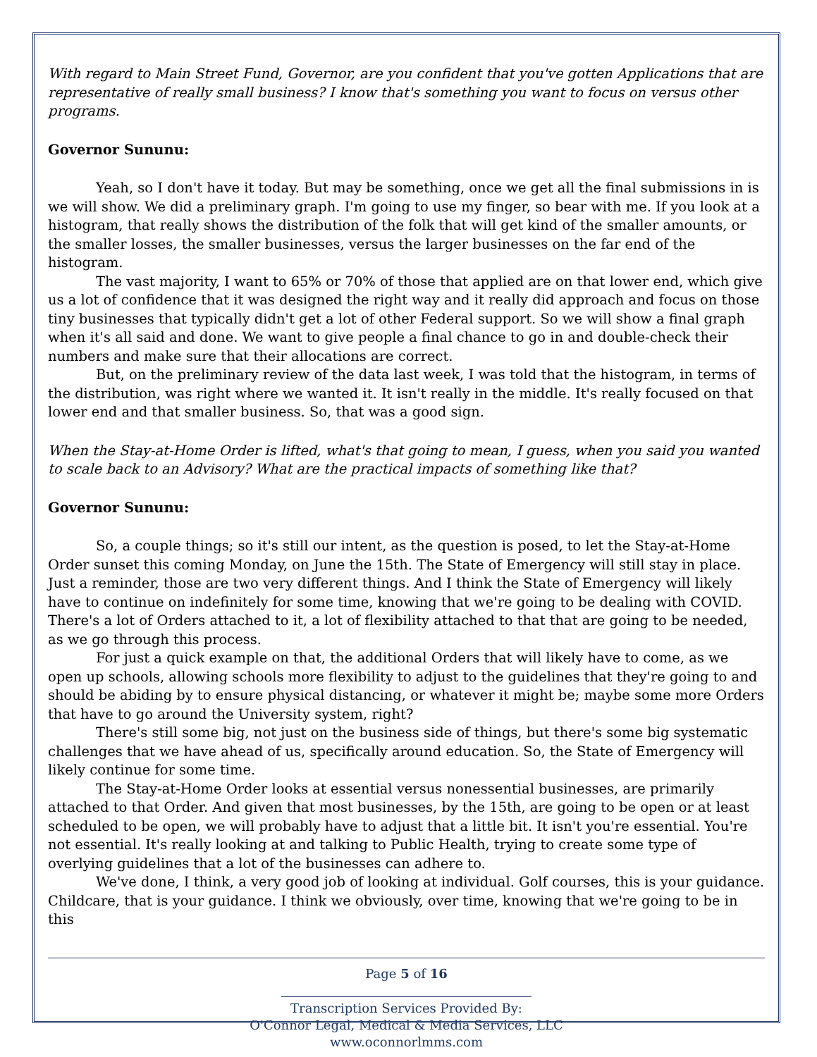With regard to Main Street Fund, Governor, are you confident that you've gotten Applications that are representative of really small business? I know that's something you want to focus on versus other programs.
Governor Sununu:
Yeah, so I don't have it today. But may be something, once we get all the final submissions in is we will show. We did a preliminary graph. I'm going to use my finger, so bear with me. If you look at a histogram, that really shows the distribution of the folk that will get kind of the smaller amounts, or the smaller losses, the smaller businesses, versus the larger businesses on the far end of the histogram.
The vast majority, I want to 65% or 70% of those that applied are on that lower end, which give us a lot of confidence that it was designed the right way and it really did approach and focus on those tiny businesses that typically didn't get a lot of other Federal support. So we will show a final graph when it's all said and done. We want to give people a final chance to go in and double-check their numbers and make sure that their allocations are correct.
But, on the preliminary review of the data last week, I was told that the histogram, in terms of the distribution, was right where we wanted it. It isn't really in the middle. It's really focused on that lower end and that smaller business. So, that was a good sign.
When the Stay-at-Home Order is lifted, what's that going to mean, I guess, when you said you wanted to scale back to an Advisory? What are the practical impacts of something like that?
Governor Sununu:
So, a couple things; so it's still our intent, as the question is posed, to let the Stay-at-Home Order sunset this coming Monday, on June the 15th. The State of Emergency will still stay in place. Just a reminder, those are two very different things. And I think the State of Emergency will likely have to continue on indefinitely for some time, knowing that we're going to be dealing with COVID. There's a lot of Orders attached to it, a lot of flexibility attached to that that are going to be needed, as we go through this process.
For just a quick example on that, the additional Orders that will likely have to come, as we open up schools, allowing schools more flexibility to adjust to the guidelines that they're going to and should be abiding by to ensure physical distancing, or whatever it might be; maybe some more Orders that have to go around the University system, right?
There's still some big, not just on the business side of things, but there's some big systematic challenges that we have ahead of us, specifically around education. So, the State of Emergency will likely continue for some time.
The Stay-at-Home Order looks at essential versus nonessential businesses, are primarily attached to that Order. And given that most businesses, by the 15th, are going to be open or at least scheduled to be open, we will probably have to adjust that a little bit. It isn't you're essential. You're not essential. It's really looking at and talking to Public Health, trying to create some type of overlying guidelines that a lot of the businesses can adhere to.
We've done, I think, a very good job of looking at individual. Golf courses, this is your guidance. Childcare, that is your guidance. I think we obviously, over time, knowing that we're going to be in this
Page 5 of 16
Transcription Services Provided By:
O'Connor Legal, Medical & Media Services, LLC
www.oconnorlmms.com